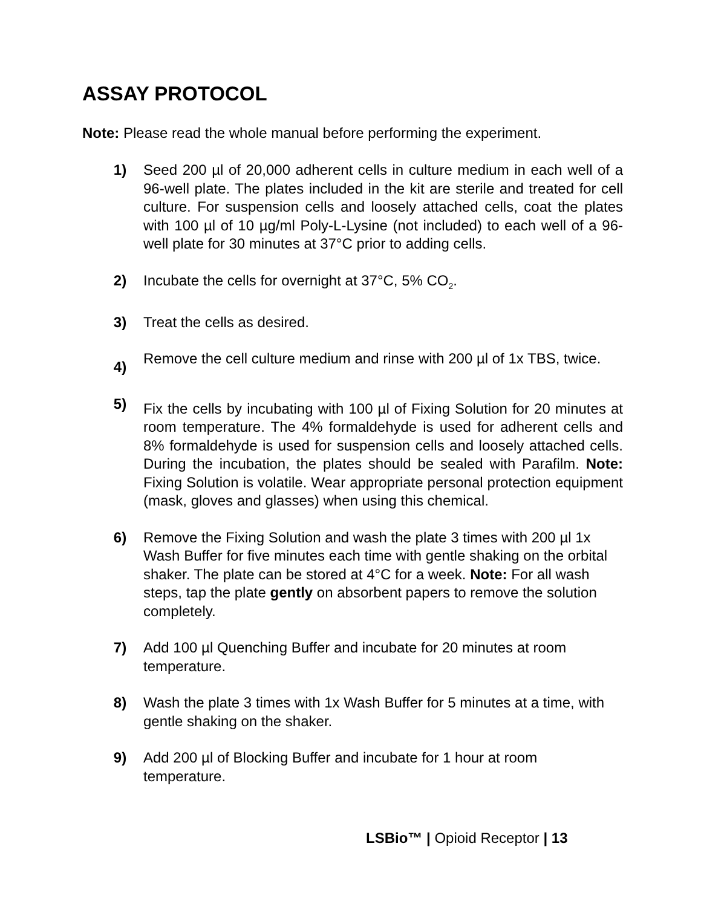ASSAY PROTOCOL
Note: Please read the whole manual before performing the experiment.
1) Seed 200 µl of 20,000 adherent cells in culture medium in each well of a 96-well plate. The plates included in the kit are sterile and treated for cell culture. For suspension cells and loosely attached cells, coat the plates with 100 µl of 10 µg/ml Poly-L-Lysine (not included) to each well of a 96-well plate for 30 minutes at 37°C prior to adding cells.
2) Incubate the cells for overnight at 37°C, 5% CO<sub>2</sub>.
3) Treat the cells as desired.
4)
Remove the cell culture medium and rinse with 200 µl of 1x TBS, twice.
5)
Fix the cells by incubating with 100 µl of Fixing Solution for 20 minutes at room temperature. The 4% formaldehyde is used for adherent cells and 8% formaldehyde is used for suspension cells and loosely attached cells. During the incubation, the plates should be sealed with Parafilm. Note: Fixing Solution is volatile. Wear appropriate personal protection equipment (mask, gloves and glasses) when using this chemical.
6) Remove the Fixing Solution and wash the plate 3 times with 200 µl 1x Wash Buffer for five minutes each time with gentle shaking on the orbital shaker. The plate can be stored at 4°C for a week. Note: For all wash steps, tap the plate gently on absorbent papers to remove the solution completely.
7) Add 100 µl Quenching Buffer and incubate for 20 minutes at room temperature.
8) Wash the plate 3 times with 1x Wash Buffer for 5 minutes at a time, with gentle shaking on the shaker.
9) Add 200 µl of Blocking Buffer and incubate for 1 hour at room temperature.
LSBio™ | Opioid Receptor | 13